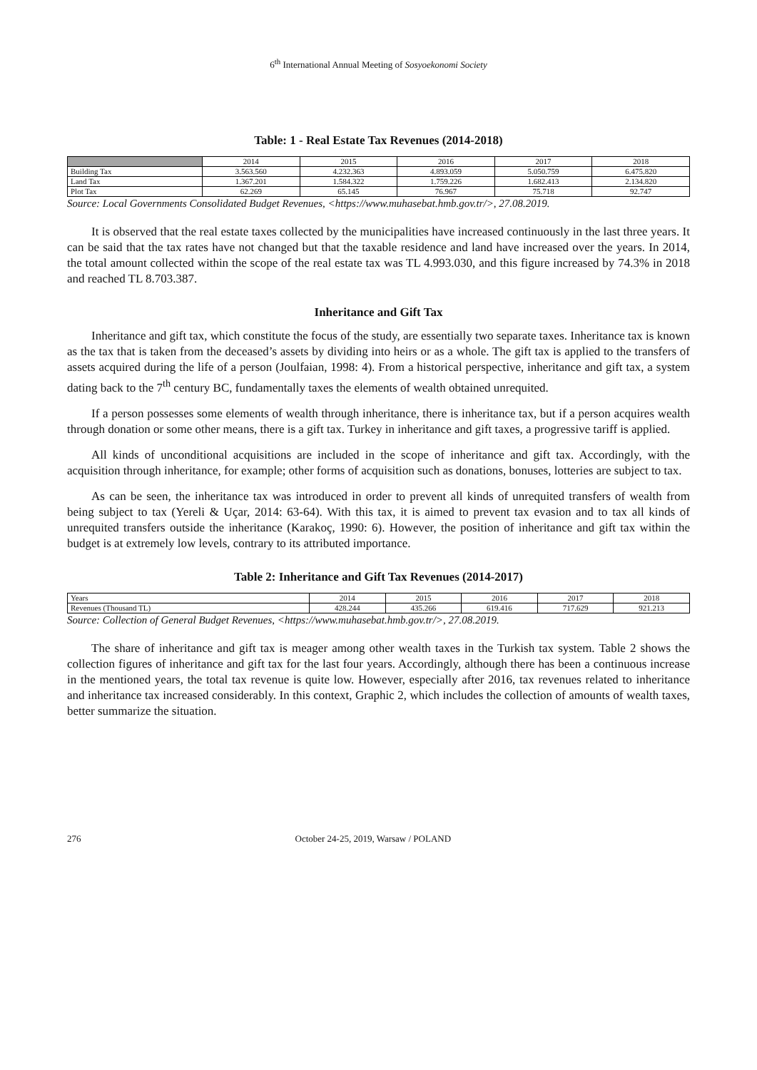6<sup>th</sup> International Annual Meeting of Sosyoekonomi Society
Table: 1 - Real Estate Tax Revenues (2014-2018)
| | 2014 | 2015 | 2016 | 2017 | 2018 |
| --- | --- | --- | --- | --- | --- |
| Building Tax | 3.563.560 | 4.232.363 | 4.893.059 | 5.050.759 | 6.475.820 |
| Land Tax | 1.367.201 | 1.584.322 | 1.759.226 | 1.682.413 | 2.134.820 |
| Plot Tax | 62.269 | 65.145 | 76.967 | 75.718 | 92.747 |
Source: Local Governments Consolidated Budget Revenues, <https://www.muhasebat.hmb.gov.tr/>, 27.08.2019.
It is observed that the real estate taxes collected by the municipalities have increased continuously in the last three years. It can be said that the tax rates have not changed but that the taxable residence and land have increased over the years. In 2014, the total amount collected within the scope of the real estate tax was TL 4.993.030, and this figure increased by 74.3% in 2018 and reached TL 8.703.387.
Inheritance and Gift Tax
Inheritance and gift tax, which constitute the focus of the study, are essentially two separate taxes. Inheritance tax is known as the tax that is taken from the deceased’s assets by dividing into heirs or as a whole. The gift tax is applied to the transfers of assets acquired during the life of a person (Joulfaian, 1998: 4). From a historical perspective, inheritance and gift tax, a system dating back to the 7<sup>th</sup> century BC, fundamentally taxes the elements of wealth obtained unrequited.
If a person possesses some elements of wealth through inheritance, there is inheritance tax, but if a person acquires wealth through donation or some other means, there is a gift tax. Turkey in inheritance and gift taxes, a progressive tariff is applied.
All kinds of unconditional acquisitions are included in the scope of inheritance and gift tax. Accordingly, with the acquisition through inheritance, for example; other forms of acquisition such as donations, bonuses, lotteries are subject to tax.
As can be seen, the inheritance tax was introduced in order to prevent all kinds of unrequited transfers of wealth from being subject to tax (Yereli & Uçar, 2014: 63-64). With this tax, it is aimed to prevent tax evasion and to tax all kinds of unrequited transfers outside the inheritance (Karakoç, 1990: 6). However, the position of inheritance and gift tax within the budget is at extremely low levels, contrary to its attributed importance.
Table 2: Inheritance and Gift Tax Revenues (2014-2017)
| Years | 2014 | 2015 | 2016 | 2017 | 2018 |
| Revenues (Thousand TL) | 428.244 | 435.266 | 619.416 | 717.629 | 921.213 |
Source: Collection of General Budget Revenues, <https://www.muhasebat.hmb.gov.tr/>, 27.08.2019.
The share of inheritance and gift tax is meager among other wealth taxes in the Turkish tax system. Table 2 shows the collection figures of inheritance and gift tax for the last four years. Accordingly, although there has been a continuous increase in the mentioned years, the total tax revenue is quite low. However, especially after 2016, tax revenues related to inheritance and inheritance tax increased considerably. In this context, Graphic 2, which includes the collection of amounts of wealth taxes, better summarize the situation.
276 October 24-25, 2019, Warsaw / POLAND